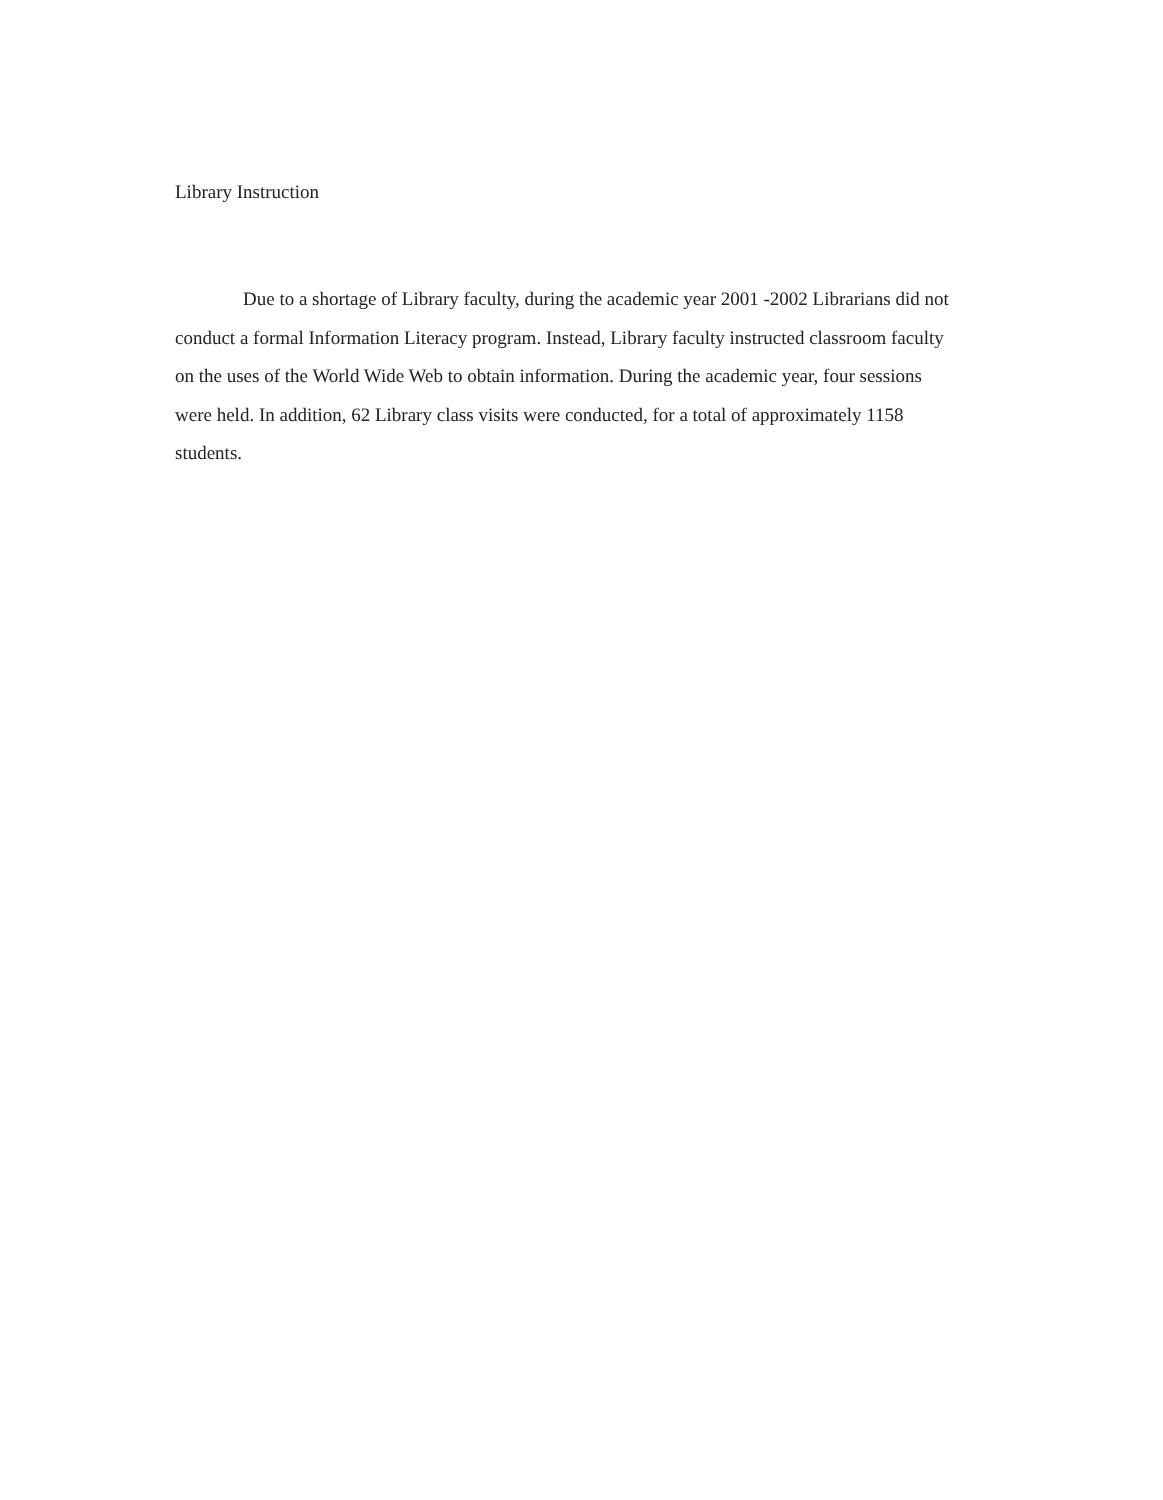Library Instruction
Due to a shortage of Library faculty, during the academic year 2001 -2002 Librarians did not conduct a formal Information Literacy program. Instead, Library faculty instructed classroom faculty on the uses of the World Wide Web to obtain information. During the academic year, four sessions were held. In addition, 62 Library class visits were conducted, for a total of approximately 1158 students.